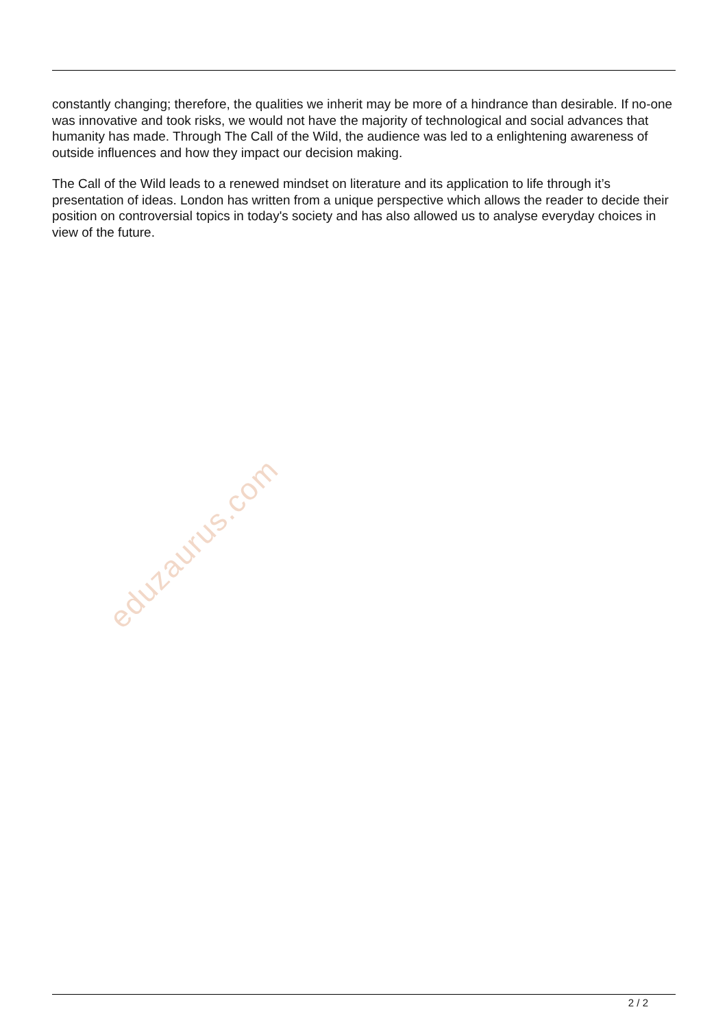constantly changing; therefore, the qualities we inherit may be more of a hindrance than desirable. If no-one was innovative and took risks, we would not have the majority of technological and social advances that humanity has made. Through The Call of the Wild, the audience was led to a enlightening awareness of outside influences and how they impact our decision making.
The Call of the Wild leads to a renewed mindset on literature and its application to life through it’s presentation of ideas. London has written from a unique perspective which allows the reader to decide their position on controversial topics in today's society and has also allowed us to analyse everyday choices in view of the future.
eduzaurus.com
2 / 2